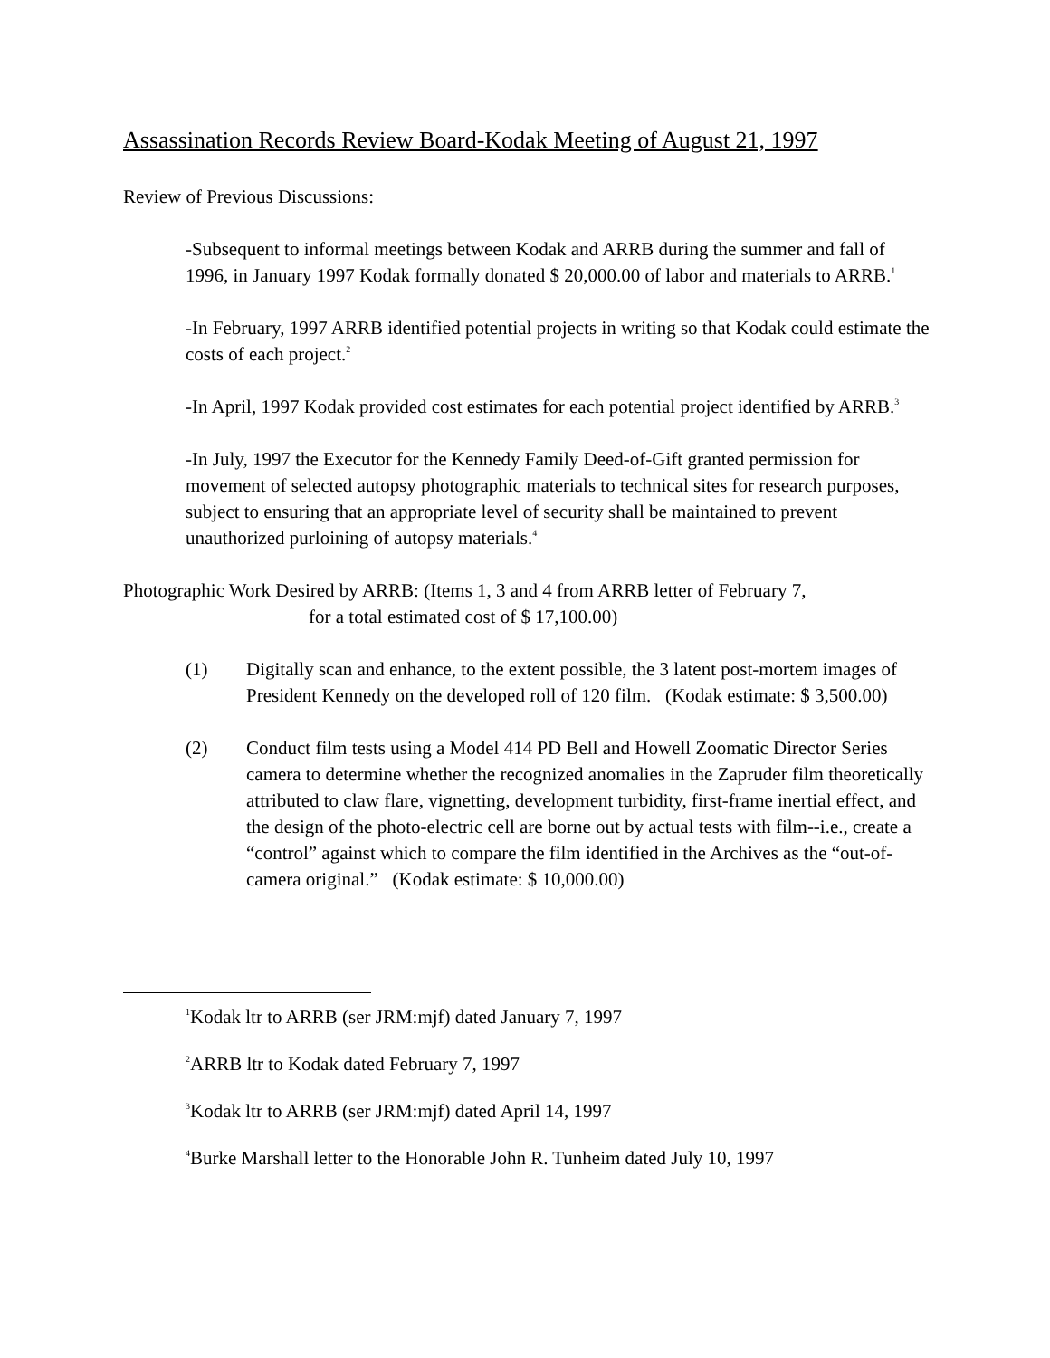Assassination Records Review Board-Kodak Meeting of August 21, 1997
Review of Previous Discussions:
-Subsequent to informal meetings between Kodak and ARRB during the summer and fall of 1996, in January 1997 Kodak formally donated $ 20,000.00 of labor and materials to ARRB.<sup>1</sup>
-In February, 1997 ARRB identified potential projects in writing so that Kodak could estimate the costs of each project.<sup>2</sup>
-In April, 1997 Kodak provided cost estimates for each potential project identified by ARRB.<sup>3</sup>
-In July, 1997 the Executor for the Kennedy Family Deed-of-Gift granted permission for movement of selected autopsy photographic materials to technical sites for research purposes, subject to ensuring that an appropriate level of security shall be maintained to prevent unauthorized purloining of autopsy materials.<sup>4</sup>
Photographic Work Desired by ARRB: (Items 1, 3 and 4 from ARRB letter of February 7,
for a total estimated cost of $ 17,100.00)
(1) Digitally scan and enhance, to the extent possible, the 3 latent post-mortem images of President Kennedy on the developed roll of 120 film. (Kodak estimate: $ 3,500.00)
(2) Conduct film tests using a Model 414 PD Bell and Howell Zoomatic Director Series camera to determine whether the recognized anomalies in the Zapruder film theoretically attributed to claw flare, vignetting, development turbidity, first-frame inertial effect, and the design of the photo-electric cell are borne out by actual tests with film--i.e., create a “control” against which to compare the film identified in the Archives as the “out-of-camera original.” (Kodak estimate: $ 10,000.00)
<sup>1</sup> Kodak ltr to ARRB (ser JRM:mjf) dated January 7, 1997
<sup>2</sup> ARRB ltr to Kodak dated February 7, 1997
<sup>3</sup> Kodak ltr to ARRB (ser JRM:mjf) dated April 14, 1997
<sup>4</sup> Burke Marshall letter to the Honorable John R. Tunheim dated July 10, 1997